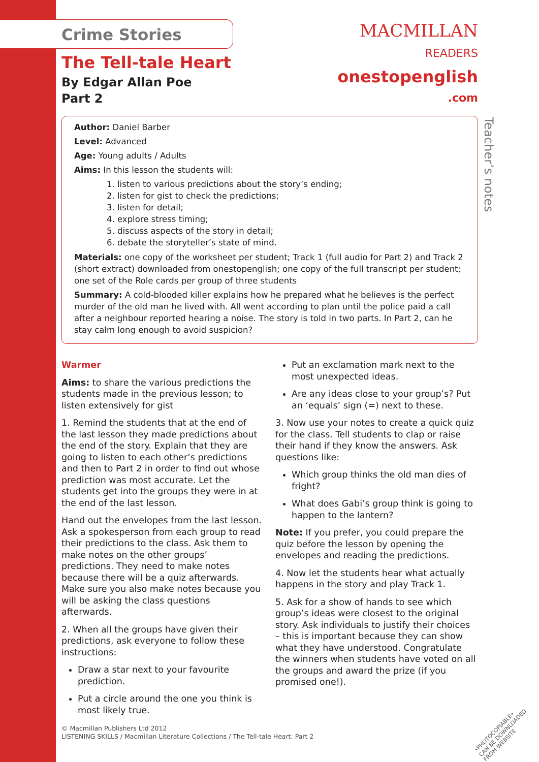MACMILLAN
READERS
onestopenglish
.com
Teacher’s notes
Crime Stories
The Tell-tale Heart
By Edgar Allan Poe
Part 2
Author: Daniel Barber
Level: Advanced
Age: Young adults / Adults
Aims: In this lesson the students will:
1. listen to various predictions about the story’s ending;
2. listen for gist to check the predictions;
3. listen for detail;
4. explore stress timing;
5. discuss aspects of the story in detail;
6. debate the storyteller’s state of mind.
Materials: one copy of the worksheet per student; Track 1 (full audio for Part 2) and Track 2 (short extract) downloaded from onestopenglish; one copy of the full transcript per student; one set of the Role cards per group of three students
Summary: A cold-blooded killer explains how he prepared what he believes is the perfect murder of the old man he lived with. All went according to plan until the police paid a call after a neighbour reported hearing a noise. The story is told in two parts. In Part 2, can he stay calm long enough to avoid suspicion?
Warmer
Aims: to share the various predictions the students made in the previous lesson; to listen extensively for gist
1. Remind the students that at the end of the last lesson they made predictions about the end of the story. Explain that they are going to listen to each other’s predictions and then to Part 2 in order to find out whose prediction was most accurate. Let the students get into the groups they were in at the end of the last lesson.
Hand out the envelopes from the last lesson. Ask a spokesperson from each group to read their predictions to the class. Ask them to make notes on the other groups’ predictions. They need to make notes because there will be a quiz afterwards. Make sure you also make notes because you will be asking the class questions afterwards.
2. When all the groups have given their predictions, ask everyone to follow these instructions:
Draw a star next to your favourite prediction.
Put a circle around the one you think is most likely true.
Put an exclamation mark next to the most unexpected ideas.
Are any ideas close to your group’s? Put an ‘equals’ sign (=) next to these.
3. Now use your notes to create a quick quiz for the class. Tell students to clap or raise their hand if they know the answers. Ask questions like:
Which group thinks the old man dies of fright?
What does Gabi’s group think is going to happen to the lantern?
Note: If you prefer, you could prepare the quiz before the lesson by opening the envelopes and reading the predictions.
4. Now let the students hear what actually happens in the story and play Track 1.
5. Ask for a show of hands to see which group’s ideas were closest to the original story. Ask individuals to justify their choices – this is important because they can show what they have understood. Congratulate the winners when students have voted on all the groups and award the prize (if you promised one!).
© Macmillan Publishers Ltd 2012
LISTENING SKILLS / Macmillan Literature Collections / The Tell-tale Heart: Part 2
•PHOTOCOPIABLE•
CAN BE DOWNLOADED FROM WEBSITE